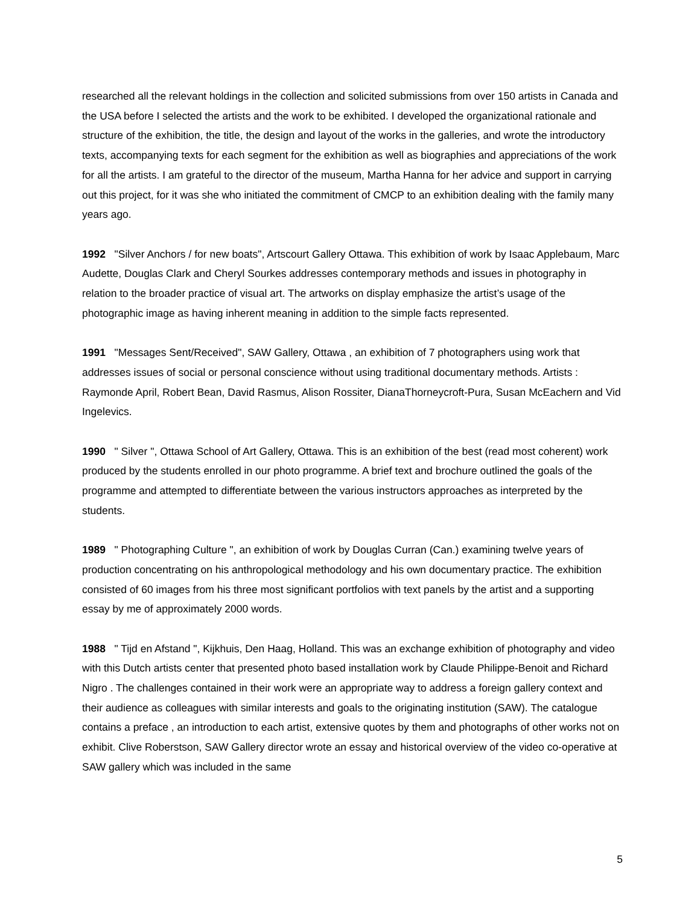researched all the relevant holdings in the collection and solicited submissions from over 150 artists in Canada and the USA before I selected the artists and the work to be exhibited. I developed the organizational rationale and structure of the exhibition, the title, the design and layout of the works in the galleries, and wrote the introductory texts, accompanying texts for each segment for the exhibition as well as biographies and appreciations of the work for all the artists. I am grateful to the director of the museum, Martha Hanna for her advice and support in carrying out this project, for it was she who initiated the commitment of CMCP to an exhibition dealing with the family many years ago.
1992 "Silver Anchors / for new boats", Artscourt Gallery Ottawa. This exhibition of work by Isaac Applebaum, Marc Audette, Douglas Clark and Cheryl Sourkes addresses contemporary methods and issues in photography in relation to the broader practice of visual art. The artworks on display emphasize the artist’s usage of the photographic image as having inherent meaning in addition to the simple facts represented.
1991 "Messages Sent/Received", SAW Gallery, Ottawa , an exhibition of 7 photographers using work that addresses issues of social or personal conscience without using traditional documentary methods. Artists : Raymonde April, Robert Bean, David Rasmus, Alison Rossiter, DianaThorneycroft-Pura, Susan McEachern and Vid Ingelevics.
1990 " Silver ", Ottawa School of Art Gallery, Ottawa. This is an exhibition of the best (read most coherent) work produced by the students enrolled in our photo programme. A brief text and brochure outlined the goals of the programme and attempted to differentiate between the various instructors approaches as interpreted by the students.
1989 " Photographing Culture ", an exhibition of work by Douglas Curran (Can.) examining twelve years of production concentrating on his anthropological methodology and his own documentary practice. The exhibition consisted of 60 images from his three most significant portfolios with text panels by the artist and a supporting essay by me of approximately 2000 words.
1988 " Tijd en Afstand ", Kijkhuis, Den Haag, Holland. This was an exchange exhibition of photography and video with this Dutch artists center that presented photo based installation work by Claude Philippe-Benoit and Richard Nigro . The challenges contained in their work were an appropriate way to address a foreign gallery context and their audience as colleagues with similar interests and goals to the originating institution (SAW). The catalogue contains a preface , an introduction to each artist, extensive quotes by them and photographs of other works not on exhibit. Clive Roberstson, SAW Gallery director wrote an essay and historical overview of the video co-operative at SAW gallery which was included in the same
5